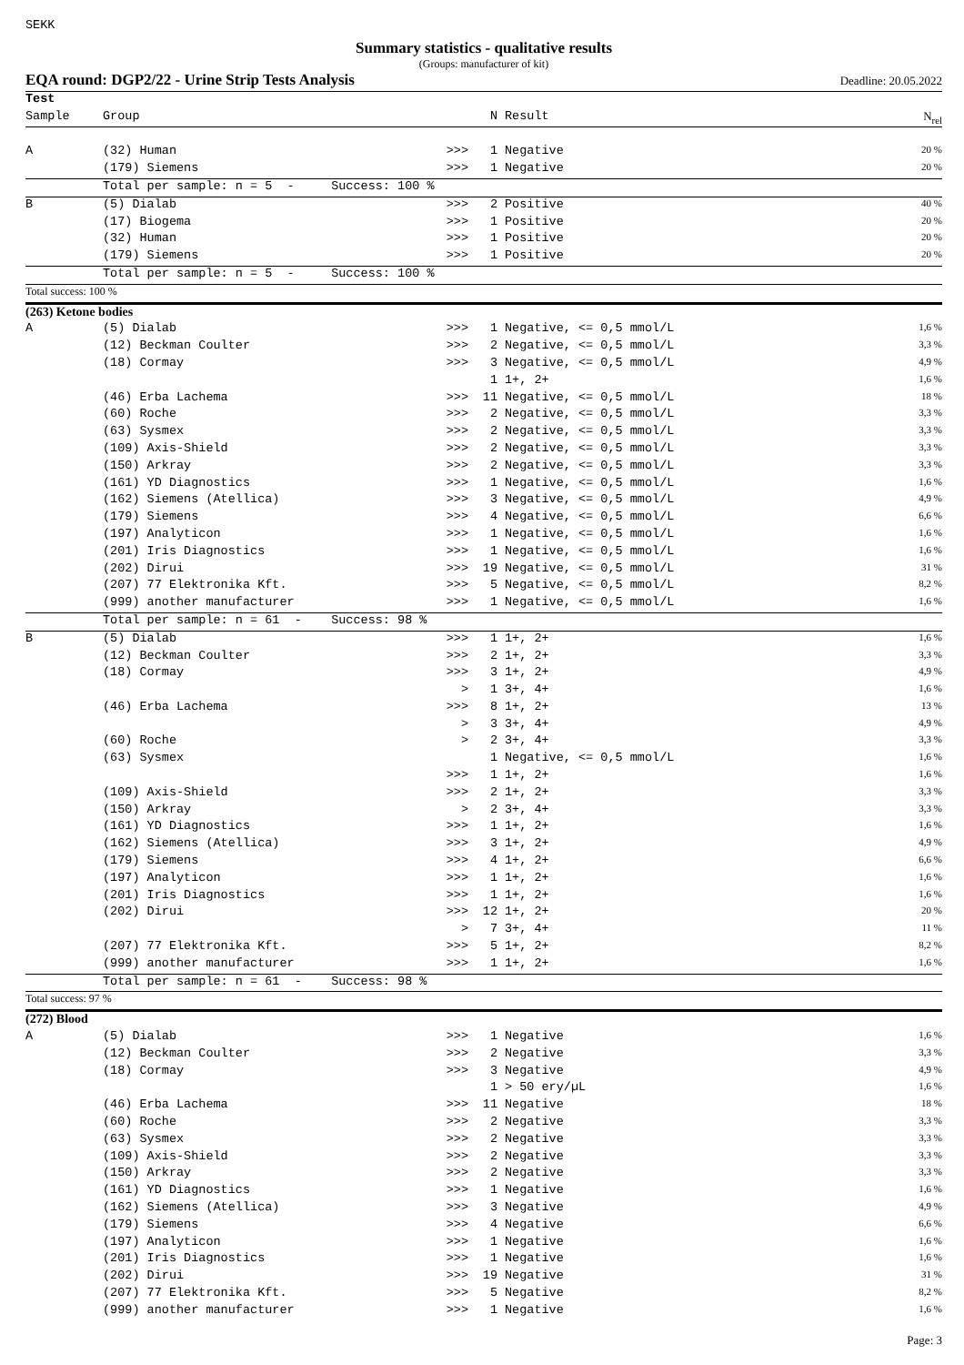SEKK
Summary statistics - qualitative results
(Groups: manufacturer of kit)
EQA round: DGP2/22 - Urine Strip Tests Analysis Deadline: 20.05.2022
| Test | | | | | |
| --- | --- | --- | --- | --- | --- |
| Sample | Group | | N | Result | N<sub>rel</sub> |
| A | (32) Human | >>> | 1 | Negative | 20 % |
| | (179) Siemens | >>> | 1 | Negative | 20 % |
| | Total per sample: n = 5 - Success: 100 % | | | | |
| B | (5) Dialab | >>> | 2 | Positive | 40 % |
| | (17) Biogema | >>> | 1 | Positive | 20 % |
| | (32) Human | >>> | 1 | Positive | 20 % |
| | (179) Siemens | >>> | 1 | Positive | 20 % |
| | Total per sample: n = 5 - Success: 100 % | | | | |
| Total success: 100 % | | | | | |
| (263) Ketone bodies | | | | | |
| A | (5) Dialab | >>> | 1 | Negative, <= 0,5 mmol/L | 1,6 % |
| | (12) Beckman Coulter | >>> | 2 | Negative, <= 0,5 mmol/L | 3,3 % |
| | (18) Cormay | >>> | 3 | Negative, <= 0,5 mmol/L | 4,9 % |
| | | | 1 | 1+, 2+ | 1,6 % |
| | (46) Erba Lachema | >>> | 11 | Negative, <= 0,5 mmol/L | 18 % |
| | (60) Roche | >>> | 2 | Negative, <= 0,5 mmol/L | 3,3 % |
| | (63) Sysmex | >>> | 2 | Negative, <= 0,5 mmol/L | 3,3 % |
| | (109) Axis-Shield | >>> | 2 | Negative, <= 0,5 mmol/L | 3,3 % |
| | (150) Arkray | >>> | 2 | Negative, <= 0,5 mmol/L | 3,3 % |
| | (161) YD Diagnostics | >>> | 1 | Negative, <= 0,5 mmol/L | 1,6 % |
| | (162) Siemens (Atellica) | >>> | 3 | Negative, <= 0,5 mmol/L | 4,9 % |
| | (179) Siemens | >>> | 4 | Negative, <= 0,5 mmol/L | 6,6 % |
| | (197) Analyticon | >>> | 1 | Negative, <= 0,5 mmol/L | 1,6 % |
| | (201) Iris Diagnostics | >>> | 1 | Negative, <= 0,5 mmol/L | 1,6 % |
| | (202) Dirui | >>> | 19 | Negative, <= 0,5 mmol/L | 31 % |
| | (207) 77 Elektronika Kft. | >>> | 5 | Negative, <= 0,5 mmol/L | 8,2 % |
| | (999) another manufacturer | >>> | 1 | Negative, <= 0,5 mmol/L | 1,6 % |
| | Total per sample: n = 61 - Success: 98 % | | | | |
| B | (5) Dialab | >>> | 1 | 1+, 2+ | 1,6 % |
| | (12) Beckman Coulter | >>> | 2 | 1+, 2+ | 3,3 % |
| | (18) Cormay | >>> | 3 | 1+, 2+ | 4,9 % |
| | | > | 1 | 3+, 4+ | 1,6 % |
| | (46) Erba Lachema | >>> | 8 | 1+, 2+ | 13 % |
| | | > | 3 | 3+, 4+ | 4,9 % |
| | (60) Roche | > | 2 | 3+, 4+ | 3,3 % |
| | (63) Sysmex | | 1 | Negative, <= 0,5 mmol/L | 1,6 % |
| | | >>> | 1 | 1+, 2+ | 1,6 % |
| | (109) Axis-Shield | >>> | 2 | 1+, 2+ | 3,3 % |
| | (150) Arkray | > | 2 | 3+, 4+ | 3,3 % |
| | (161) YD Diagnostics | >>> | 1 | 1+, 2+ | 1,6 % |
| | (162) Siemens (Atellica) | >>> | 3 | 1+, 2+ | 4,9 % |
| | (179) Siemens | >>> | 4 | 1+, 2+ | 6,6 % |
| | (197) Analyticon | >>> | 1 | 1+, 2+ | 1,6 % |
| | (201) Iris Diagnostics | >>> | 1 | 1+, 2+ | 1,6 % |
| | (202) Dirui | >>> | 12 | 1+, 2+ | 20 % |
| | | > | 7 | 3+, 4+ | 11 % |
| | (207) 77 Elektronika Kft. | >>> | 5 | 1+, 2+ | 8,2 % |
| | (999) another manufacturer | >>> | 1 | 1+, 2+ | 1,6 % |
| | Total per sample: n = 61 - Success: 98 % | | | | |
| Total success: 97 % | | | | | |
| (272) Blood | | | | | |
| A | (5) Dialab | >>> | 1 | Negative | 1,6 % |
| | (12) Beckman Coulter | >>> | 2 | Negative | 3,3 % |
| | (18) Cormay | >>> | 3 | Negative | 4,9 % |
| | | | 1 | > 50 ery/µL | 1,6 % |
| | (46) Erba Lachema | >>> | 11 | Negative | 18 % |
| | (60) Roche | >>> | 2 | Negative | 3,3 % |
| | (63) Sysmex | >>> | 2 | Negative | 3,3 % |
| | (109) Axis-Shield | >>> | 2 | Negative | 3,3 % |
| | (150) Arkray | >>> | 2 | Negative | 3,3 % |
| | (161) YD Diagnostics | >>> | 1 | Negative | 1,6 % |
| | (162) Siemens (Atellica) | >>> | 3 | Negative | 4,9 % |
| | (179) Siemens | >>> | 4 | Negative | 6,6 % |
| | (197) Analyticon | >>> | 1 | Negative | 1,6 % |
| | (201) Iris Diagnostics | >>> | 1 | Negative | 1,6 % |
| | (202) Dirui | >>> | 19 | Negative | 31 % |
| | (207) 77 Elektronika Kft. | >>> | 5 | Negative | 8,2 % |
| | (999) another manufacturer | >>> | 1 | Negative | 1,6 % |
Page: 3